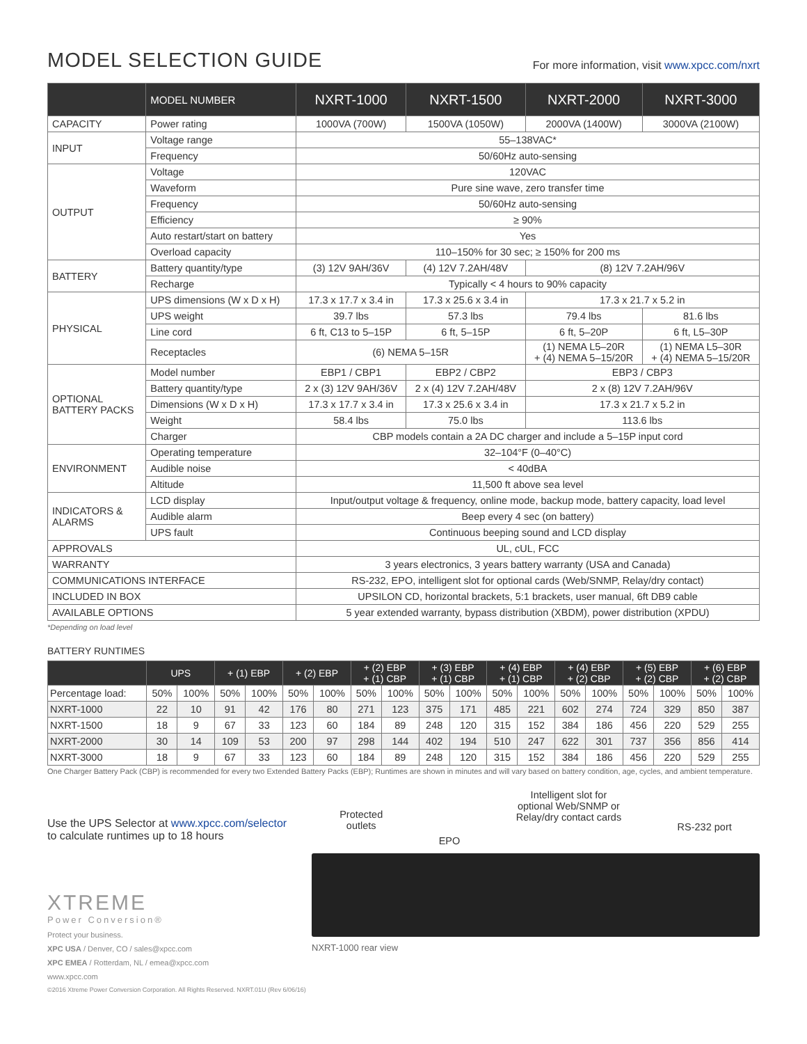MODEL SELECTION GUIDE
For more information, visit www.xpcc.com/nxrt
| | MODEL NUMBER | NXRT-1000 | NXRT-1500 | NXRT-2000 | NXRT-3000 |
| --- | --- | --- | --- | --- | --- |
| CAPACITY | Power rating | 1000VA (700W) | 1500VA (1050W) | 2000VA (1400W) | 3000VA (2100W) |
| INPUT | Voltage range | 55–138VAC* | | | |
| | Frequency | 50/60Hz auto-sensing | | | |
| OUTPUT | Voltage | 120VAC | | | |
| | Waveform | Pure sine wave, zero transfer time | | | |
| | Frequency | 50/60Hz auto-sensing | | | |
| | Efficiency | ≥ 90% | | | |
| | Auto restart/start on battery | Yes | | | |
| | Overload capacity | 110–150% for 30 sec; ≥ 150% for 200 ms | | | |
| BATTERY | Battery quantity/type | (3) 12V 9AH/36V | (4) 12V 7.2AH/48V | (8) 12V 7.2AH/96V | |
| | Recharge | Typically < 4 hours to 90% capacity | | | |
| PHYSICAL | UPS dimensions (W x D x H) | 17.3 x 17.7 x 3.4 in | 17.3 x 25.6 x 3.4 in | 17.3 x 21.7 x 5.2 in | |
| | UPS weight | 39.7 lbs | 57.3 lbs | 79.4 lbs | 81.6 lbs |
| | Line cord | 6 ft, C13 to 5–15P | 6 ft, 5–15P | 6 ft, 5–20P | 6 ft, L5–30P |
| | Receptacles | (6) NEMA 5–15R | | (1) NEMA L5–20R + (4) NEMA 5–15/20R | (1) NEMA L5–30R + (4) NEMA 5–15/20R |
| OPTIONAL BATTERY PACKS | Model number | EBP1 / CBP1 | EBP2 / CBP2 | EBP3 / CBP3 | |
| | Battery quantity/type | 2 x (3) 12V 9AH/36V | 2 x (4) 12V 7.2AH/48V | 2 x (8) 12V 7.2AH/96V | |
| | Dimensions (W x D x H) | 17.3 x 17.7 x 3.4 in | 17.3 x 25.6 x 3.4 in | 17.3 x 21.7 x 5.2 in | |
| | Weight | 58.4 lbs | 75.0 lbs | 113.6 lbs | |
| | Charger | CBP models contain a 2A DC charger and include a 5–15P input cord | | | |
| ENVIRONMENT | Operating temperature | 32–104°F (0–40°C) | | | |
| | Audible noise | < 40dBA | | | |
| | Altitude | 11,500 ft above sea level | | | |
| INDICATORS & ALARMS | LCD display | Input/output voltage & frequency, online mode, backup mode, battery capacity, load level | | | |
| | Audible alarm | Beep every 4 sec (on battery) | | | |
| | UPS fault | Continuous beeping sound and LCD display | | | |
| APPROVALS | | UL, cUL, FCC | | | |
| WARRANTY | | 3 years electronics, 3 years battery warranty (USA and Canada) | | | |
| COMMUNICATIONS INTERFACE | | RS-232, EPO, intelligent slot for optional cards (Web/SNMP, Relay/dry contact) | | | |
| INCLUDED IN BOX | | UPSILON CD, horizontal brackets, 5:1 brackets, user manual, 6ft DB9 cable | | | |
| AVAILABLE OPTIONS | | 5 year extended warranty, bypass distribution (XBDM), power distribution (XPDU) | | | |
*Depending on load level
BATTERY RUNTIMES
| | UPS | | + (1) EBP | | + (2) EBP | | + (2) EBP + (1) CBP | | + (3) EBP + (1) CBP | | + (4) EBP + (1) CBP | | + (4) EBP + (2) CBP | | + (5) EBP + (2) CBP | | + (6) EBP + (2) CBP | |
| --- | --- | --- | --- | --- | --- | --- | --- | --- | --- | --- | --- | --- | --- | --- | --- | --- | --- | --- |
| Percentage load: | 50% | 100% | 50% | 100% | 50% | 100% | 50% | 100% | 50% | 100% | 50% | 100% | 50% | 100% | 50% | 100% | 50% | 100% |
| NXRT-1000 | 22 | 10 | 91 | 42 | 176 | 80 | 271 | 123 | 375 | 171 | 485 | 221 | 602 | 274 | 724 | 329 | 850 | 387 |
| NXRT-1500 | 18 | 9 | 67 | 33 | 123 | 60 | 184 | 89 | 248 | 120 | 315 | 152 | 384 | 186 | 456 | 220 | 529 | 255 |
| NXRT-2000 | 30 | 14 | 109 | 53 | 200 | 97 | 298 | 144 | 402 | 194 | 510 | 247 | 622 | 301 | 737 | 356 | 856 | 414 |
| NXRT-3000 | 18 | 9 | 67 | 33 | 123 | 60 | 184 | 89 | 248 | 120 | 315 | 152 | 384 | 186 | 456 | 220 | 529 | 255 |
One Charger Battery Pack (CBP) is recommended for every two Extended Battery Packs (EBP); Runtimes are shown in minutes and will vary based on battery condition, age, cycles, and ambient temperature.
Use the UPS Selector at www.xpcc.com/selector
to calculate runtimes up to 18 hours
XTREME
Power Conversion®
Protect your business.
XPC USA / Denver, CO / sales@xpcc.com
XPC EMEA / Rotterdam, NL / emea@xpcc.com
www.xpcc.com
©2016 Xtreme Power Conversion Corporation. All Rights Reserved. NXRT.01U (Rev 6/06/16)
Protected
outlets EPO Intelligent slot for
optional Web/SNMP or
Relay/dry contact cards RS-232 port
NXRT-1000 rear view